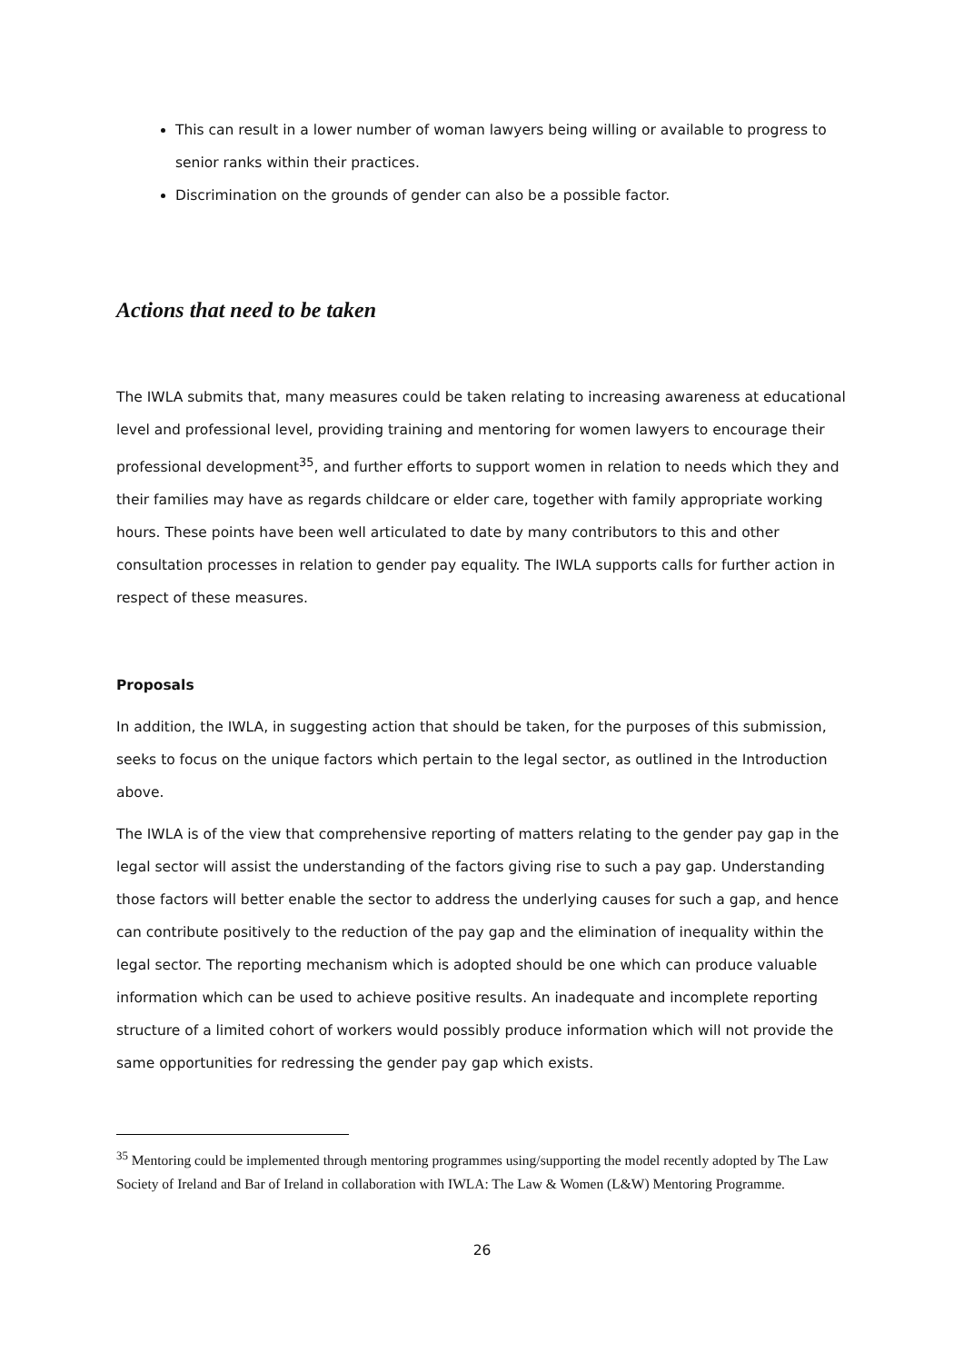This can result in a lower number of woman lawyers being willing or available to progress to senior ranks within their practices.
Discrimination on the grounds of gender can also be a possible factor.
Actions that need to be taken
The IWLA submits that, many measures could be taken relating to increasing awareness at educational level and professional level, providing training and mentoring for women lawyers to encourage their professional development<sup>35</sup>, and further efforts to support women in relation to needs which they and their families may have as regards childcare or elder care, together with family appropriate working hours. These points have been well articulated to date by many contributors to this and other consultation processes in relation to gender pay equality. The IWLA supports calls for further action in respect of these measures.
Proposals
In addition, the IWLA, in suggesting action that should be taken, for the purposes of this submission, seeks to focus on the unique factors which pertain to the legal sector, as outlined in the Introduction above.
The IWLA is of the view that comprehensive reporting of matters relating to the gender pay gap in the legal sector will assist the understanding of the factors giving rise to such a pay gap. Understanding those factors will better enable the sector to address the underlying causes for such a gap, and hence can contribute positively to the reduction of the pay gap and the elimination of inequality within the legal sector. The reporting mechanism which is adopted should be one which can produce valuable information which can be used to achieve positive results. An inadequate and incomplete reporting structure of a limited cohort of workers would possibly produce information which will not provide the same opportunities for redressing the gender pay gap which exists.
<sup>35</sup> Mentoring could be implemented through mentoring programmes using/supporting the model recently adopted by The Law Society of Ireland and Bar of Ireland in collaboration with IWLA: The Law & Women (L&W) Mentoring Programme.
26